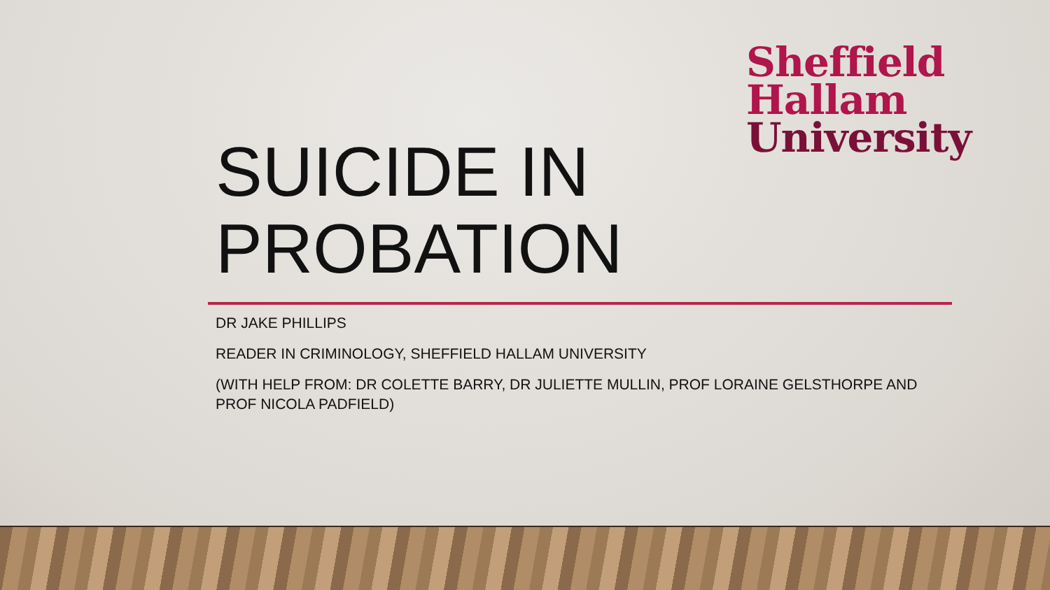Sheffield
Hallam
University
SUICIDE IN
PROBATION
DR JAKE PHILLIPS
READER IN CRIMINOLOGY, SHEFFIELD HALLAM UNIVERSITY
(WITH HELP FROM: DR COLETTE BARRY, DR JULIETTE MULLIN, PROF LORAINE GELSTHORPE AND PROF NICOLA PADFIELD)